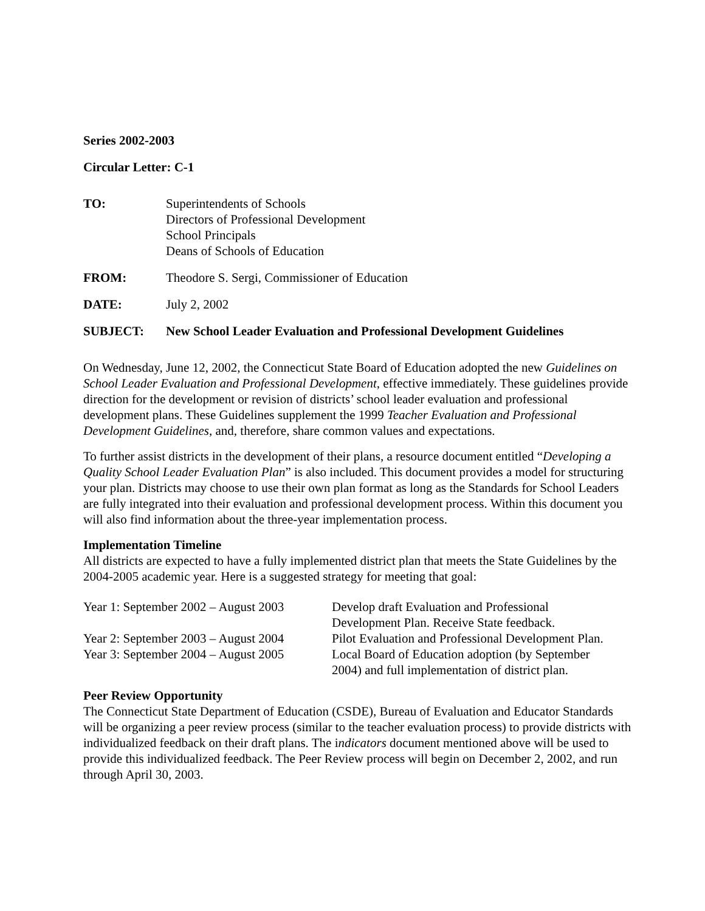Series 2002-2003
Circular Letter: C-1
| TO: | Superintendents of Schools Directors of Professional Development School Principals Deans of Schools of Education |
| FROM: | Theodore S. Sergi, Commissioner of Education |
| DATE: | July 2, 2002 |
| SUBJECT: | New School Leader Evaluation and Professional Development Guidelines |
On Wednesday, June 12, 2002, the Connecticut State Board of Education adopted the new Guidelines on School Leader Evaluation and Professional Development, effective immediately. These guidelines provide direction for the development or revision of districts’ school leader evaluation and professional development plans. These Guidelines supplement the 1999 Teacher Evaluation and Professional Development Guidelines, and, therefore, share common values and expectations.
To further assist districts in the development of their plans, a resource document entitled “Developing a Quality School Leader Evaluation Plan” is also included. This document provides a model for structuring your plan. Districts may choose to use their own plan format as long as the Standards for School Leaders are fully integrated into their evaluation and professional development process. Within this document you will also find information about the three-year implementation process.
Implementation Timeline
All districts are expected to have a fully implemented district plan that meets the State Guidelines by the 2004-2005 academic year. Here is a suggested strategy for meeting that goal:
| Year 1: September 2002 – August 2003 | Develop draft Evaluation and Professional Development Plan. Receive State feedback. |
| Year 2: September 2003 – August 2004 | Pilot Evaluation and Professional Development Plan. |
| Year 3: September 2004 – August 2005 | Local Board of Education adoption (by September 2004) and full implementation of district plan. |
Peer Review Opportunity
The Connecticut State Department of Education (CSDE), Bureau of Evaluation and Educator Standards will be organizing a peer review process (similar to the teacher evaluation process) to provide districts with individualized feedback on their draft plans. The indicators document mentioned above will be used to provide this individualized feedback. The Peer Review process will begin on December 2, 2002, and run through April 30, 2003.